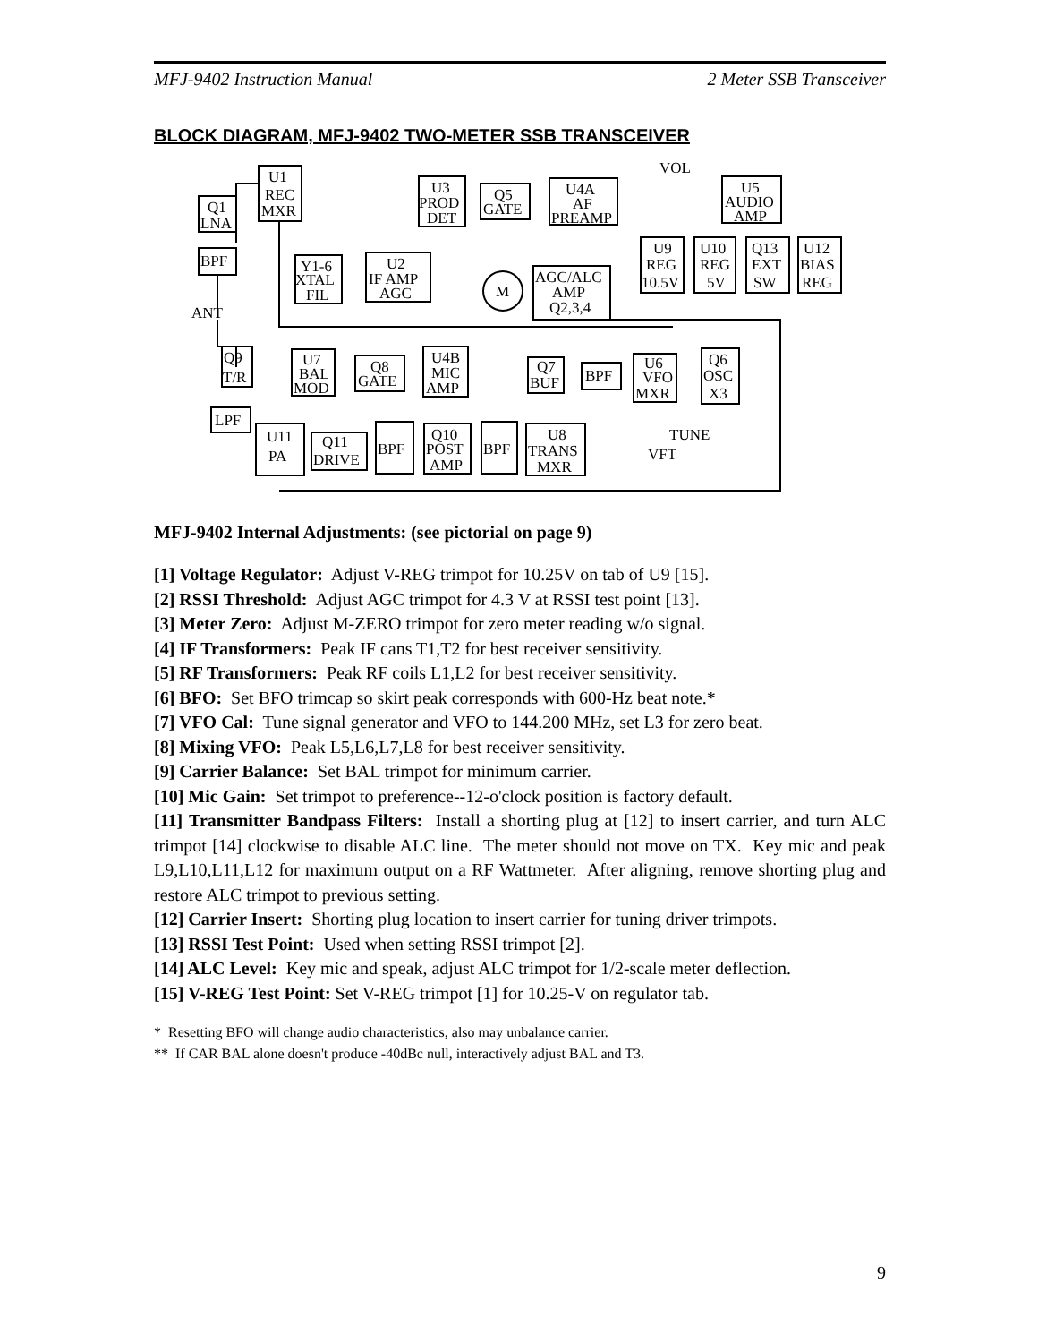MFJ-9402 Instruction Manual 2 Meter SSB Transceiver
BLOCK DIAGRAM, MFJ-9402 TWO-METER SSB TRANSCEIVER
Q1
LNA
U1
REC
MXR
BPF
ANT
Q9
T/R
LPF
Y1-6
XTAL
FIL
U2
IF AMP
AGC
U3
PROD
DET
Q5
GATE
U4A
AF
PREAMP
VOL
U5
AUDIO
AMP
M
AGC/ALC
AMP
Q2,3,4
U9
REG
10.5V
U10
REG
5V
Q13
EXT
SW
U12
BIAS
REG
U7
BAL
MOD
Q8
GATE
U4B
MIC
AMP
Q7
BUF
BPF
U6
VFO
MXR
Q6
OSC
X3
U11
PA
Q11
DRIVE
BPF
Q10
POST
AMP
BPF
U8
TRANS
MXR
TUNE
VFT
MFJ-9402 Internal Adjustments: (see pictorial on page 9)
[1] Voltage Regulator: Adjust V-REG trimpot for 10.25V on tab of U9 [15].
[2] RSSI Threshold: Adjust AGC trimpot for 4.3 V at RSSI test point [13].
[3] Meter Zero: Adjust M-ZERO trimpot for zero meter reading w/o signal.
[4] IF Transformers: Peak IF cans T1,T2 for best receiver sensitivity.
[5] RF Transformers: Peak RF coils L1,L2 for best receiver sensitivity.
[6] BFO: Set BFO trimcap so skirt peak corresponds with 600-Hz beat note.*
[7] VFO Cal: Tune signal generator and VFO to 144.200 MHz, set L3 for zero beat.
[8] Mixing VFO: Peak L5,L6,L7,L8 for best receiver sensitivity.
[9] Carrier Balance: Set BAL trimpot for minimum carrier.
[10] Mic Gain: Set trimpot to preference--12-o'clock position is factory default.
[11] Transmitter Bandpass Filters: Install a shorting plug at [12] to insert carrier, and turn ALC trimpot [14] clockwise to disable ALC line. The meter should not move on TX. Key mic and peak L9,L10,L11,L12 for maximum output on a RF Wattmeter. After aligning, remove shorting plug and restore ALC trimpot to previous setting.
[12] Carrier Insert: Shorting plug location to insert carrier for tuning driver trimpots.
[13] RSSI Test Point: Used when setting RSSI trimpot [2].
[14] ALC Level: Key mic and speak, adjust ALC trimpot for 1/2-scale meter deflection.
[15] V-REG Test Point: Set V-REG trimpot [1] for 10.25-V on regulator tab.
* Resetting BFO will change audio characteristics, also may unbalance carrier.
** If CAR BAL alone doesn't produce -40dBc null, interactively adjust BAL and T3.
9